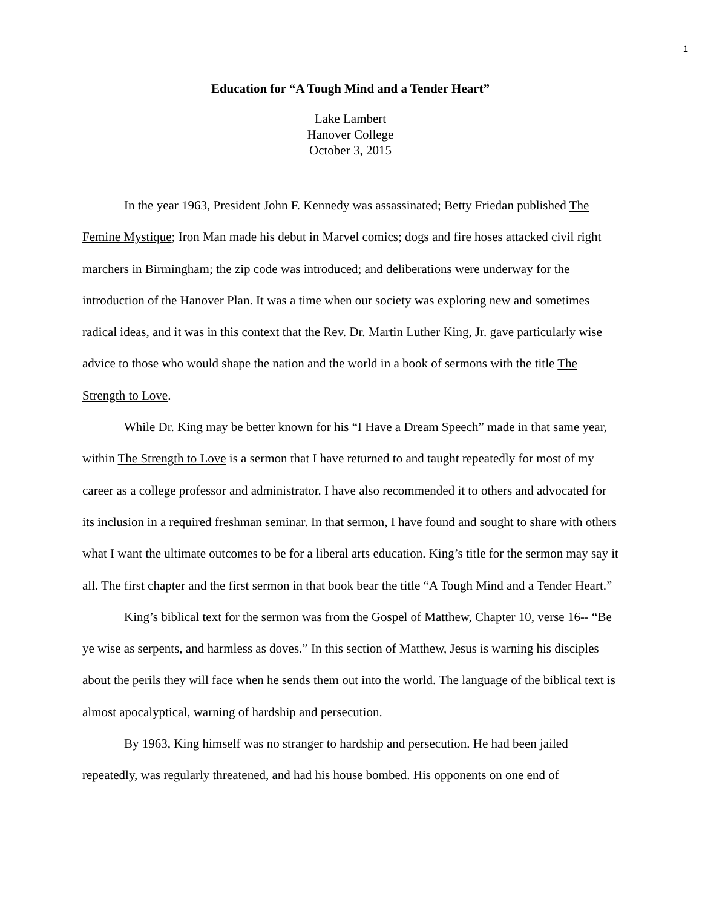1
Education for “A Tough Mind and a Tender Heart”
Lake Lambert
Hanover College
October 3, 2015
In the year 1963, President John F. Kennedy was assassinated; Betty Friedan published The Femine Mystique; Iron Man made his debut in Marvel comics; dogs and fire hoses attacked civil right marchers in Birmingham; the zip code was introduced; and deliberations were underway for the introduction of the Hanover Plan. It was a time when our society was exploring new and sometimes radical ideas, and it was in this context that the Rev. Dr. Martin Luther King, Jr. gave particularly wise advice to those who would shape the nation and the world in a book of sermons with the title The Strength to Love.
While Dr. King may be better known for his “I Have a Dream Speech” made in that same year, within The Strength to Love is a sermon that I have returned to and taught repeatedly for most of my career as a college professor and administrator. I have also recommended it to others and advocated for its inclusion in a required freshman seminar. In that sermon, I have found and sought to share with others what I want the ultimate outcomes to be for a liberal arts education. King’s title for the sermon may say it all. The first chapter and the first sermon in that book bear the title “A Tough Mind and a Tender Heart.”
King’s biblical text for the sermon was from the Gospel of Matthew, Chapter 10, verse 16-- “Be ye wise as serpents, and harmless as doves.” In this section of Matthew, Jesus is warning his disciples about the perils they will face when he sends them out into the world. The language of the biblical text is almost apocalyptical, warning of hardship and persecution.
By 1963, King himself was no stranger to hardship and persecution. He had been jailed repeatedly, was regularly threatened, and had his house bombed. His opponents on one end of